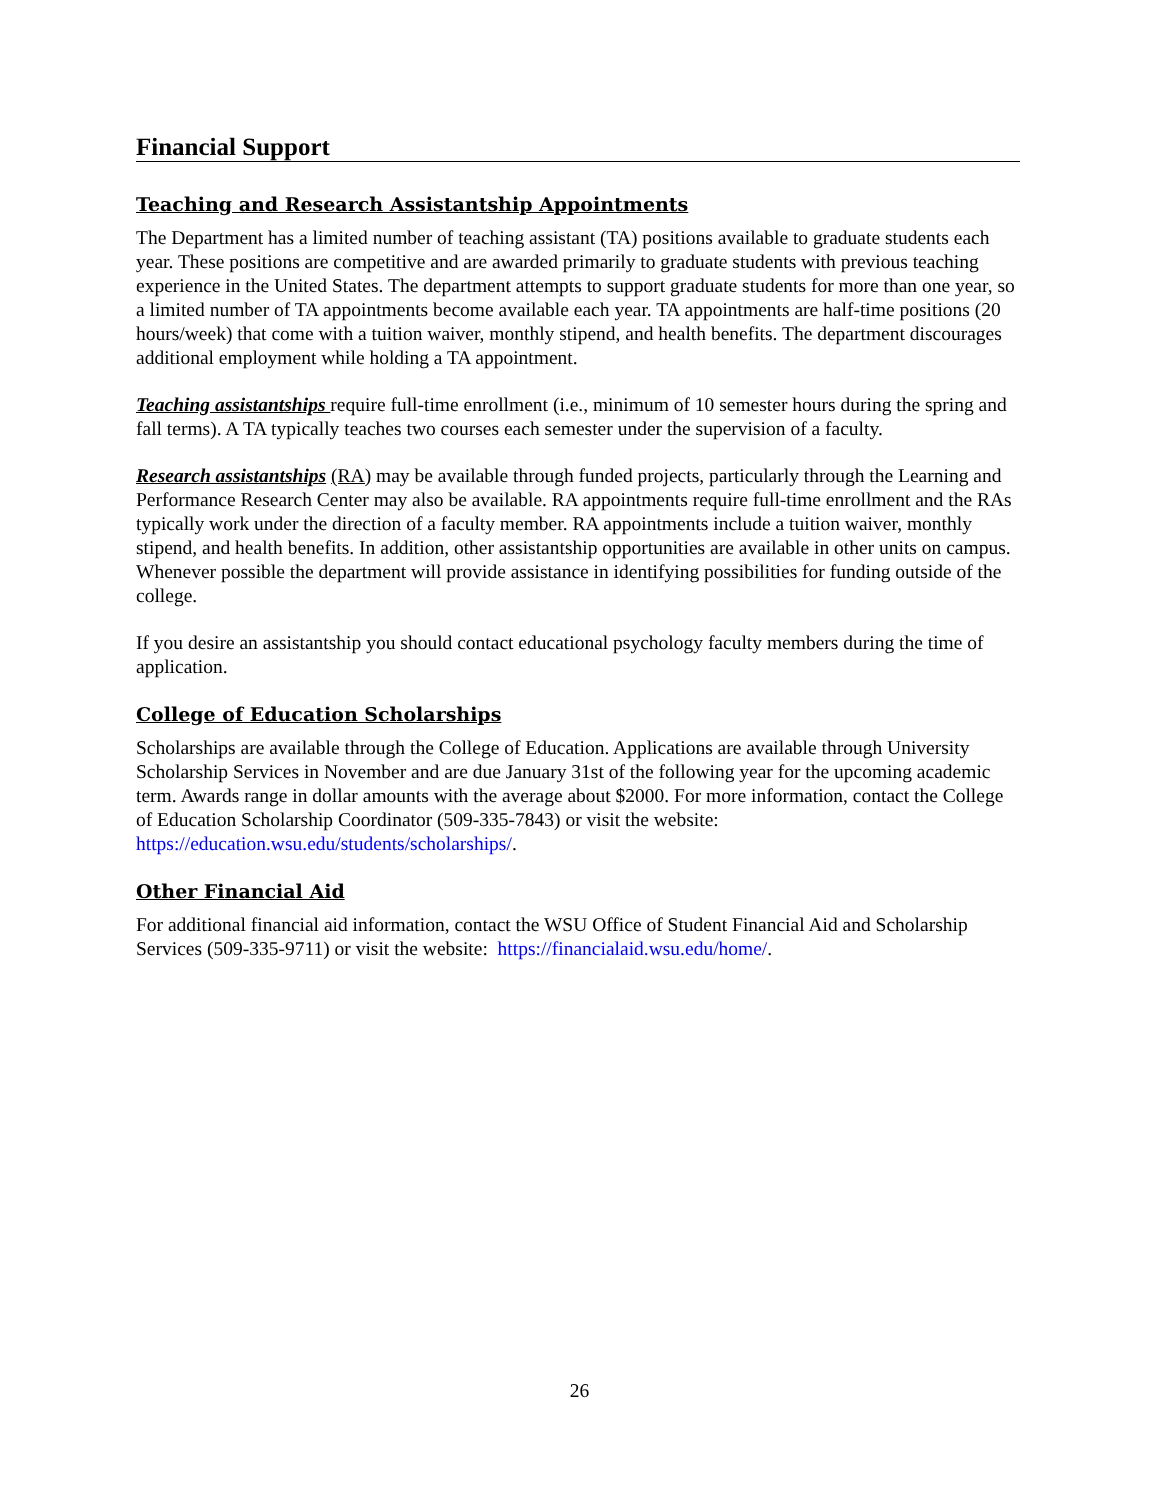Financial Support
Teaching and Research Assistantship Appointments
The Department has a limited number of teaching assistant (TA) positions available to graduate students each year. These positions are competitive and are awarded primarily to graduate students with previous teaching experience in the United States. The department attempts to support graduate students for more than one year, so a limited number of TA appointments become available each year. TA appointments are half-time positions (20 hours/week) that come with a tuition waiver, monthly stipend, and health benefits. The department discourages additional employment while holding a TA appointment.
Teaching assistantships require full-time enrollment (i.e., minimum of 10 semester hours during the spring and fall terms). A TA typically teaches two courses each semester under the supervision of a faculty.
Research assistantships (RA) may be available through funded projects, particularly through the Learning and Performance Research Center may also be available. RA appointments require full-time enrollment and the RAs typically work under the direction of a faculty member. RA appointments include a tuition waiver, monthly stipend, and health benefits. In addition, other assistantship opportunities are available in other units on campus. Whenever possible the department will provide assistance in identifying possibilities for funding outside of the college.
If you desire an assistantship you should contact educational psychology faculty members during the time of application.
College of Education Scholarships
Scholarships are available through the College of Education. Applications are available through University Scholarship Services in November and are due January 31st of the following year for the upcoming academic term. Awards range in dollar amounts with the average about $2000. For more information, contact the College of Education Scholarship Coordinator (509-335-7843) or visit the website: https://education.wsu.edu/students/scholarships/.
Other Financial Aid
For additional financial aid information, contact the WSU Office of Student Financial Aid and Scholarship Services (509-335-9711) or visit the website: https://financialaid.wsu.edu/home/.
26